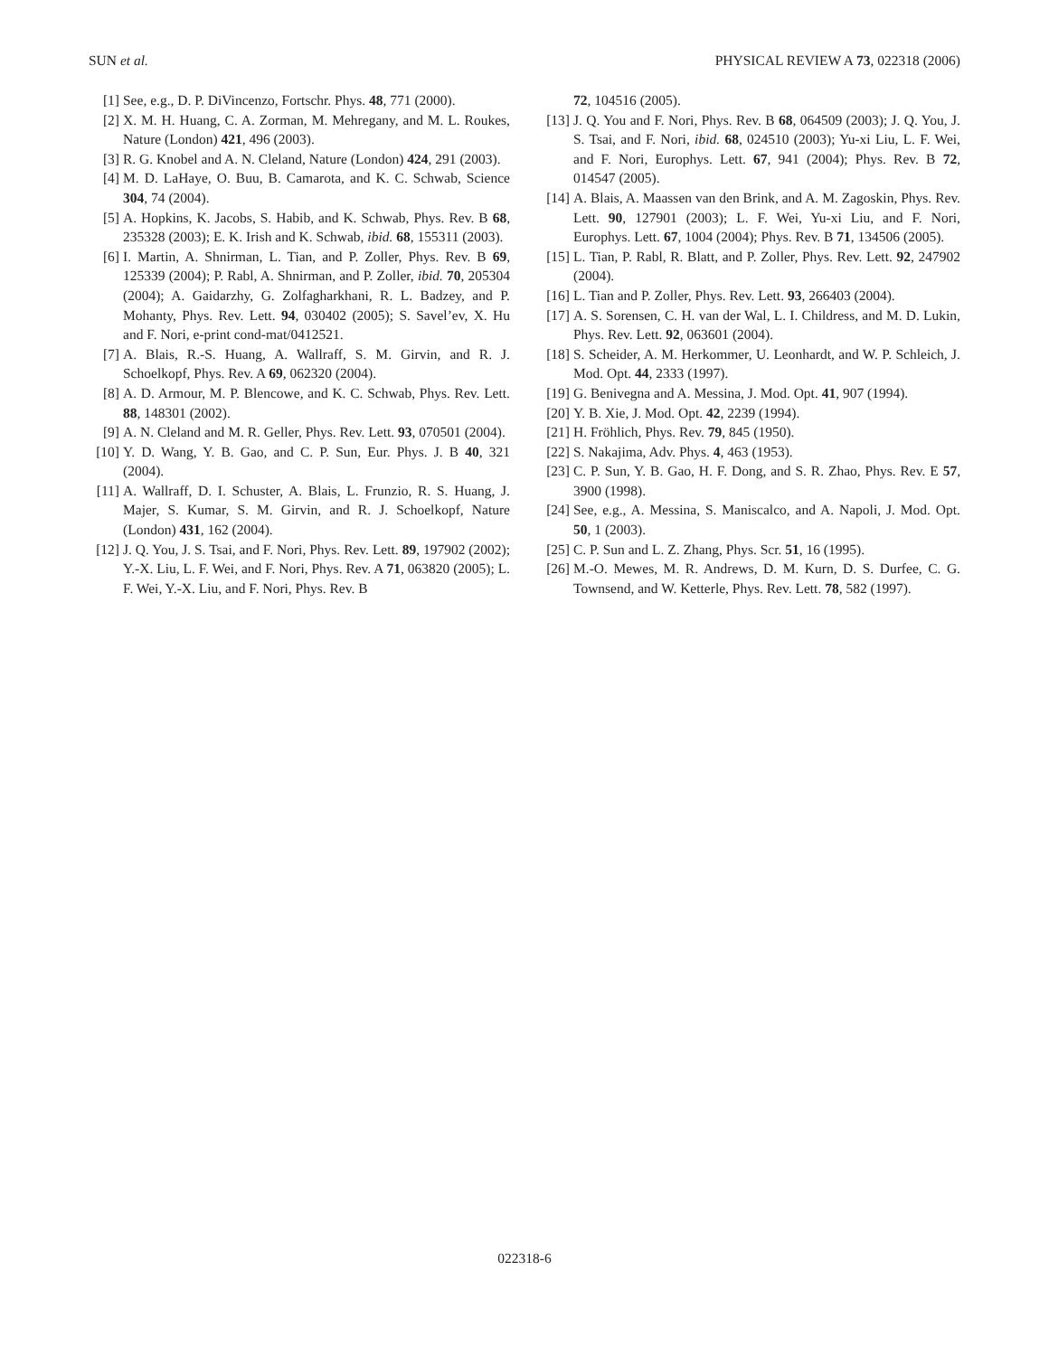SUN et al. PHYSICAL REVIEW A 73, 022318 (2006)
[1] See, e.g., D. P. DiVincenzo, Fortschr. Phys. 48, 771 (2000).
[2] X. M. H. Huang, C. A. Zorman, M. Mehregany, and M. L. Roukes, Nature (London) 421, 496 (2003).
[3] R. G. Knobel and A. N. Cleland, Nature (London) 424, 291 (2003).
[4] M. D. LaHaye, O. Buu, B. Camarota, and K. C. Schwab, Science 304, 74 (2004).
[5] A. Hopkins, K. Jacobs, S. Habib, and K. Schwab, Phys. Rev. B 68, 235328 (2003); E. K. Irish and K. Schwab, ibid. 68, 155311 (2003).
[6] I. Martin, A. Shnirman, L. Tian, and P. Zoller, Phys. Rev. B 69, 125339 (2004); P. Rabl, A. Shnirman, and P. Zoller, ibid. 70, 205304 (2004); A. Gaidarzhy, G. Zolfagharkhani, R. L. Badzey, and P. Mohanty, Phys. Rev. Lett. 94, 030402 (2005); S. Savel’ev, X. Hu and F. Nori, e-print cond-mat/0412521.
[7] A. Blais, R.-S. Huang, A. Wallraff, S. M. Girvin, and R. J. Schoelkopf, Phys. Rev. A 69, 062320 (2004).
[8] A. D. Armour, M. P. Blencowe, and K. C. Schwab, Phys. Rev. Lett. 88, 148301 (2002).
[9] A. N. Cleland and M. R. Geller, Phys. Rev. Lett. 93, 070501 (2004).
[10] Y. D. Wang, Y. B. Gao, and C. P. Sun, Eur. Phys. J. B 40, 321 (2004).
[11] A. Wallraff, D. I. Schuster, A. Blais, L. Frunzio, R. S. Huang, J. Majer, S. Kumar, S. M. Girvin, and R. J. Schoelkopf, Nature (London) 431, 162 (2004).
[12] J. Q. You, J. S. Tsai, and F. Nori, Phys. Rev. Lett. 89, 197902 (2002); Y.-X. Liu, L. F. Wei, and F. Nori, Phys. Rev. A 71, 063820 (2005); L. F. Wei, Y.-X. Liu, and F. Nori, Phys. Rev. B
72, 104516 (2005).
[13] J. Q. You and F. Nori, Phys. Rev. B 68, 064509 (2003); J. Q. You, J. S. Tsai, and F. Nori, ibid. 68, 024510 (2003); Yu-xi Liu, L. F. Wei, and F. Nori, Europhys. Lett. 67, 941 (2004); Phys. Rev. B 72, 014547 (2005).
[14] A. Blais, A. Maassen van den Brink, and A. M. Zagoskin, Phys. Rev. Lett. 90, 127901 (2003); L. F. Wei, Yu-xi Liu, and F. Nori, Europhys. Lett. 67, 1004 (2004); Phys. Rev. B 71, 134506 (2005).
[15] L. Tian, P. Rabl, R. Blatt, and P. Zoller, Phys. Rev. Lett. 92, 247902 (2004).
[16] L. Tian and P. Zoller, Phys. Rev. Lett. 93, 266403 (2004).
[17] A. S. Sorensen, C. H. van der Wal, L. I. Childress, and M. D. Lukin, Phys. Rev. Lett. 92, 063601 (2004).
[18] S. Scheider, A. M. Herkommer, U. Leonhardt, and W. P. Schleich, J. Mod. Opt. 44, 2333 (1997).
[19] G. Benivegna and A. Messina, J. Mod. Opt. 41, 907 (1994).
[20] Y. B. Xie, J. Mod. Opt. 42, 2239 (1994).
[21] H. Fröhlich, Phys. Rev. 79, 845 (1950).
[22] S. Nakajima, Adv. Phys. 4, 463 (1953).
[23] C. P. Sun, Y. B. Gao, H. F. Dong, and S. R. Zhao, Phys. Rev. E 57, 3900 (1998).
[24] See, e.g., A. Messina, S. Maniscalco, and A. Napoli, J. Mod. Opt. 50, 1 (2003).
[25] C. P. Sun and L. Z. Zhang, Phys. Scr. 51, 16 (1995).
[26] M.-O. Mewes, M. R. Andrews, D. M. Kurn, D. S. Durfee, C. G. Townsend, and W. Ketterle, Phys. Rev. Lett. 78, 582 (1997).
022318-6